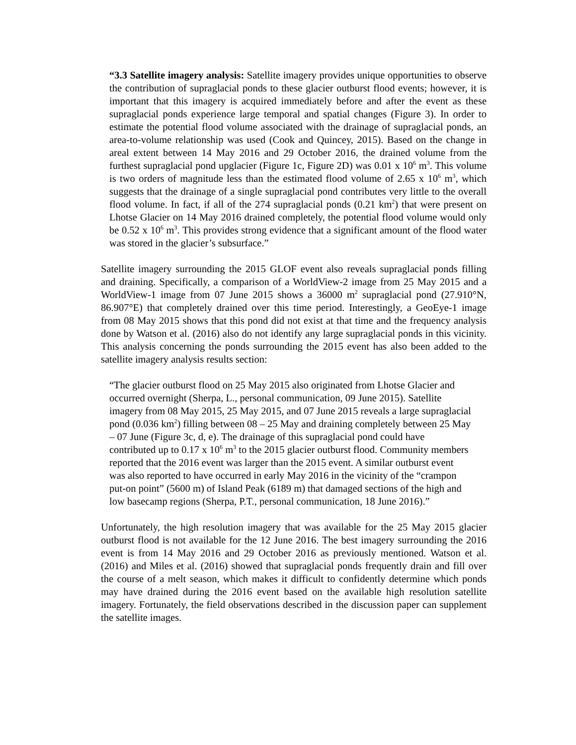“3.3 Satellite imagery analysis: Satellite imagery provides unique opportunities to observe the contribution of supraglacial ponds to these glacier outburst flood events; however, it is important that this imagery is acquired immediately before and after the event as these supraglacial ponds experience large temporal and spatial changes (Figure 3). In order to estimate the potential flood volume associated with the drainage of supraglacial ponds, an area-to-volume relationship was used (Cook and Quincey, 2015). Based on the change in areal extent between 14 May 2016 and 29 October 2016, the drained volume from the furthest supraglacial pond upglacier (Figure 1c, Figure 2D) was 0.01 x 10<sup>6</sup> m<sup>3</sup>. This volume is two orders of magnitude less than the estimated flood volume of 2.65 x 10<sup>6</sup> m<sup>3</sup>, which suggests that the drainage of a single supraglacial pond contributes very little to the overall flood volume. In fact, if all of the 274 supraglacial ponds (0.21 km<sup>2</sup>) that were present on Lhotse Glacier on 14 May 2016 drained completely, the potential flood volume would only be 0.52 x 10<sup>6</sup> m<sup>3</sup>. This provides strong evidence that a significant amount of the flood water was stored in the glacier’s subsurface.”
Satellite imagery surrounding the 2015 GLOF event also reveals supraglacial ponds filling and draining. Specifically, a comparison of a WorldView-2 image from 25 May 2015 and a WorldView-1 image from 07 June 2015 shows a 36000 m<sup>2</sup> supraglacial pond (27.910°N, 86.907°E) that completely drained over this time period. Interestingly, a GeoEye-1 image from 08 May 2015 shows that this pond did not exist at that time and the frequency analysis done by Watson et al. (2016) also do not identify any large supraglacial ponds in this vicinity. This analysis concerning the ponds surrounding the 2015 event has also been added to the satellite imagery analysis results section:
“The glacier outburst flood on 25 May 2015 also originated from Lhotse Glacier and occurred overnight (Sherpa, L., personal communication, 09 June 2015). Satellite imagery from 08 May 2015, 25 May 2015, and 07 June 2015 reveals a large supraglacial pond (0.036 km<sup>2</sup>) filling between 08 – 25 May and draining completely between 25 May – 07 June (Figure 3c, d, e). The drainage of this supraglacial pond could have contributed up to 0.17 x 10<sup>6</sup> m<sup>3</sup> to the 2015 glacier outburst flood. Community members reported that the 2016 event was larger than the 2015 event. A similar outburst event was also reported to have occurred in early May 2016 in the vicinity of the “crampon put-on point” (5600 m) of Island Peak (6189 m) that damaged sections of the high and low basecamp regions (Sherpa, P.T., personal communication, 18 June 2016).”
Unfortunately, the high resolution imagery that was available for the 25 May 2015 glacier outburst flood is not available for the 12 June 2016. The best imagery surrounding the 2016 event is from 14 May 2016 and 29 October 2016 as previously mentioned. Watson et al. (2016) and Miles et al. (2016) showed that supraglacial ponds frequently drain and fill over the course of a melt season, which makes it difficult to confidently determine which ponds may have drained during the 2016 event based on the available high resolution satellite imagery. Fortunately, the field observations described in the discussion paper can supplement the satellite images.